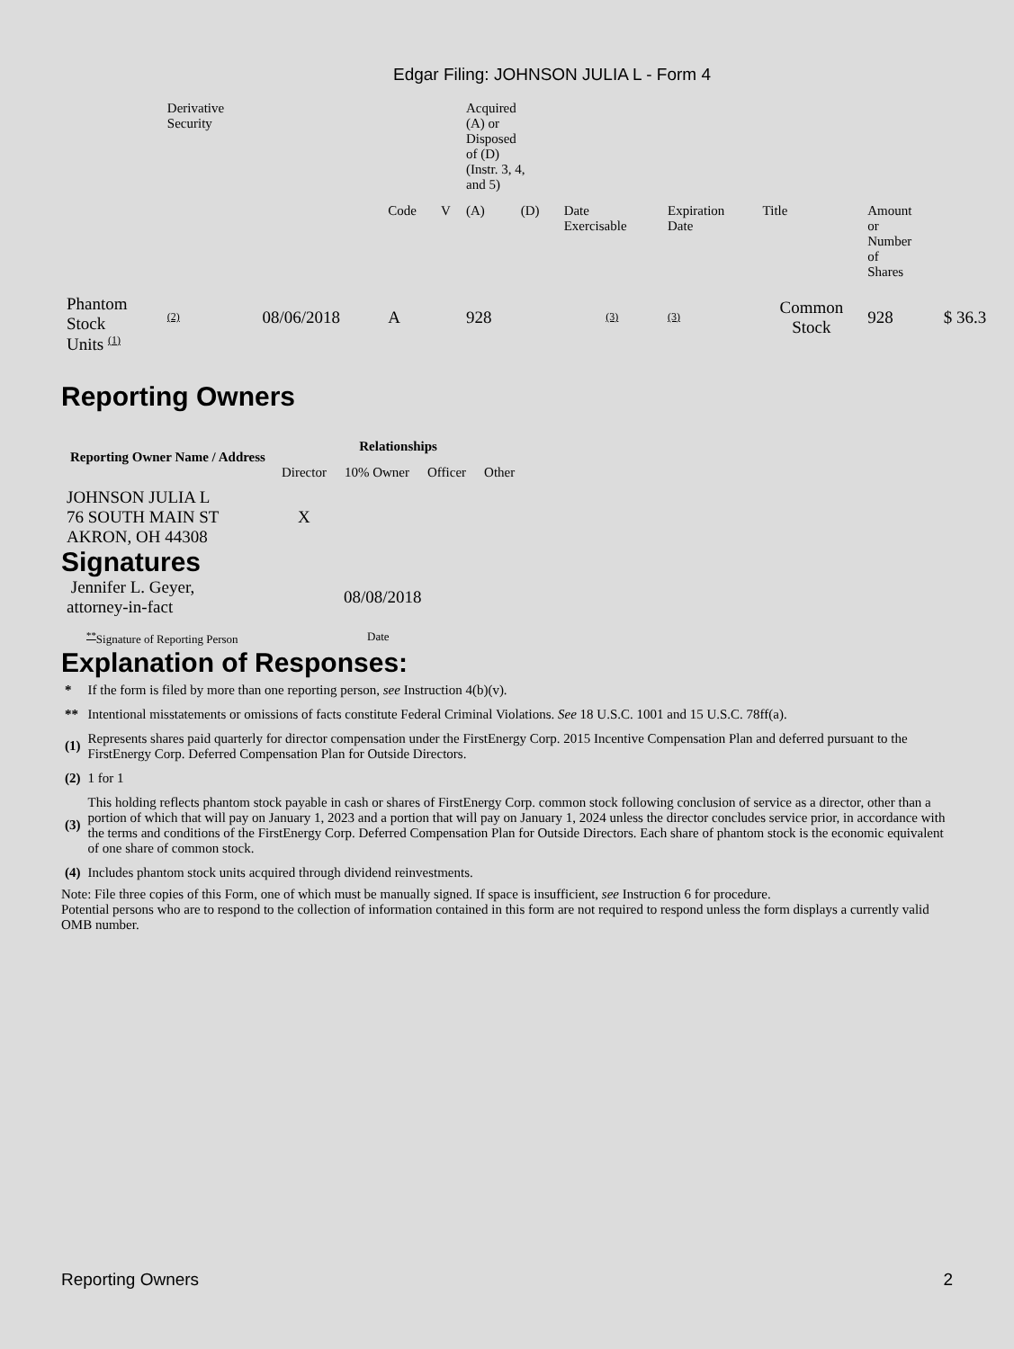Edgar Filing: JOHNSON JULIA L - Form 4
| | Derivative Security | | | | Acquired (A) or Disposed of (D) (Instr. 3, 4, and 5) | | | | | | |
| | | | Code | V | (A) | (D) | Date Exercisable | Expiration Date | Title | Amount or Number of Shares | |
| Phantom Stock Units <sup>(1)</sup> | (2) | 08/06/2018 | A | | 928 | | (3) | (3) | Common Stock | 928 | $ 36.3 |
Reporting Owners
| Reporting Owner Name / Address | Relationships | | | |
| --- | --- | --- | --- | --- |
| | Director | 10% Owner | Officer | Other |
| JOHNSON JULIA L 76 SOUTH MAIN ST AKRON, OH 44308 | X | | | |
Signatures
| Jennifer L. Geyer, attorney-in-fact | 08/08/2018 |
| <sup>**</sup> Signature of Reporting Person | Date |
Explanation of Responses:
| * | If the form is filed by more than one reporting person, see Instruction 4(b)(v). |
| ** | Intentional misstatements or omissions of facts constitute Federal Criminal Violations. See 18 U.S.C. 1001 and 15 U.S.C. 78ff(a). |
| (1) | Represents shares paid quarterly for director compensation under the FirstEnergy Corp. 2015 Incentive Compensation Plan and deferred pursuant to the FirstEnergy Corp. Deferred Compensation Plan for Outside Directors. |
| (2) | 1 for 1 |
| (3) | This holding reflects phantom stock payable in cash or shares of FirstEnergy Corp. common stock following conclusion of service as a director, other than a portion of which that will pay on January 1, 2023 and a portion that will pay on January 1, 2024 unless the director concludes service prior, in accordance with the terms and conditions of the FirstEnergy Corp. Deferred Compensation Plan for Outside Directors. Each share of phantom stock is the economic equivalent of one share of common stock. |
| (4) | Includes phantom stock units acquired through dividend reinvestments. |
Note: File three copies of this Form, one of which must be manually signed. If space is insufficient, see Instruction 6 for procedure.
Potential persons who are to respond to the collection of information contained in this form are not required to respond unless the form displays a currently valid OMB number.
Reporting Owners 2